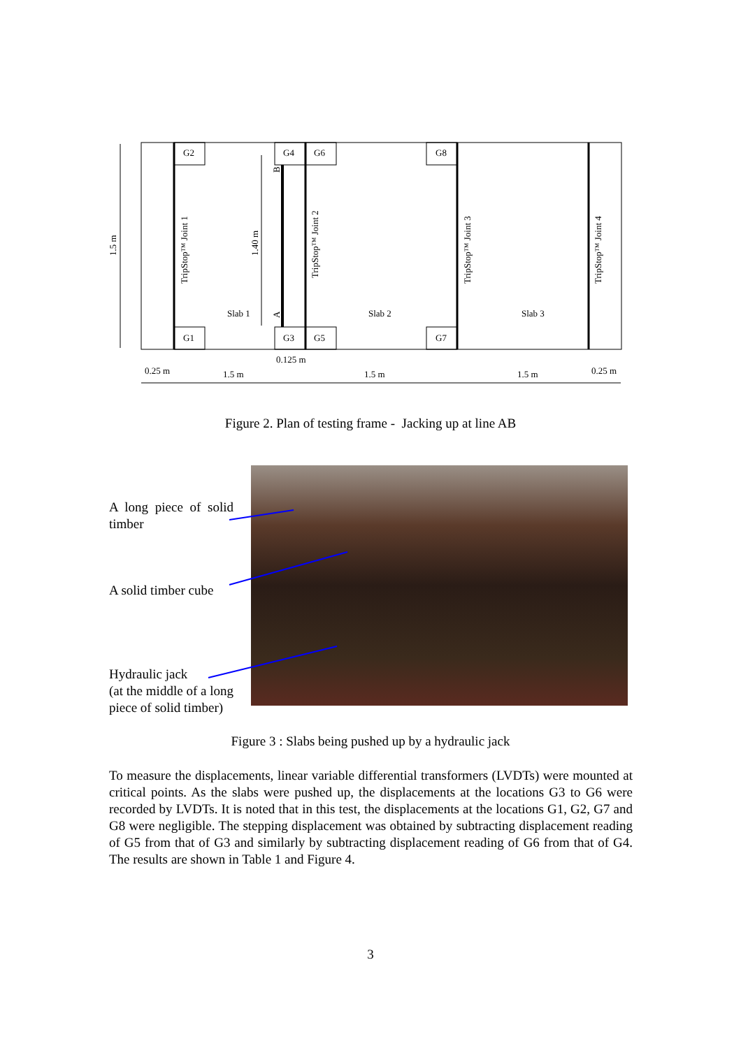G2
G4
G6
G8
G1
G3
G5
G7
Slab 1
Slab 2
Slab 3
1.5 m
1.40 m
B
A
TripStop™ Joint 1
TripStop™ Joint 2
TripStop™ Joint 3
TripStop™ Joint 4
0.25 m
1.5 m
0.125 m
1.5 m
1.5 m
0.25 m
Figure 2. Plan of testing frame - Jacking up at line AB
A long piece of solid timber
A solid timber cube
Hydraulic jack
(at the middle of a long piece of solid timber)
Figure 3 : Slabs being pushed up by a hydraulic jack
To measure the displacements, linear variable differential transformers (LVDTs) were mounted at critical points. As the slabs were pushed up, the displacements at the locations G3 to G6 were recorded by LVDTs. It is noted that in this test, the displacements at the locations G1, G2, G7 and G8 were negligible. The stepping displacement was obtained by subtracting displacement reading of G5 from that of G3 and similarly by subtracting displacement reading of G6 from that of G4. The results are shown in Table 1 and Figure 4.
3